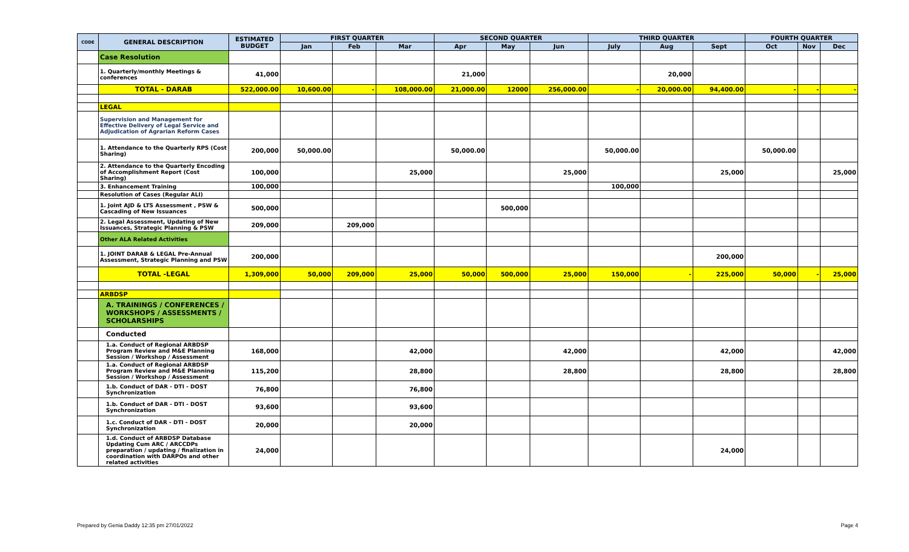| CODE | GENERAL DESCRIPTION | ESTIMATED BUDGET | FIRST QUARTER | | | SECOND QUARTER | | | THIRD QUARTER | | | FOURTH QUARTER | | |
| --- | --- | --- | --- | --- | --- | --- | --- | --- | --- | --- | --- | --- | --- | --- |
| | | | Jan | Feb | Mar | Apr | May | Jun | July | Aug | Sept | Oct | Nov | Dec |
| | Case Resolution | | | | | | | | | | | | | |
| | 1. Quarterly/monthly Meetings & conferences | 41,000 | | | | 21,000 | | | | 20,000 | | | | |
| | TOTAL - DARAB | 522,000.00 | 10,600.00 | - | 108,000.00 | 21,000.00 | 12000 | 256,000.00 | - | 20,000.00 | 94,400.00 | - | - | - |
| | LEGAL | | | | | | | | | | | | | |
| | Supervision and Management for Effective Delivery of Legal Service and Adjudication of Agrarian Reform Cases | | | | | | | | | | | | | |
| | 1. Attendance to the Quarterly RPS (Cost Sharing) | 200,000 | 50,000.00 | | | 50,000.00 | | | 50,000.00 | | | 50,000.00 | | |
| | 2. Attendance to the Quarterly Encoding of Accomplishment Report (Cost Sharing) | 100,000 | | | 25,000 | | | 25,000 | | | 25,000 | | | 25,000 |
| | 3. Enhancement Training | 100,000 | | | | | | | 100,000 | | | | | |
| | Resolution of Cases (Regular ALI) | | | | | | | | | | | | | |
| | 1. Joint AJD & LTS Assessment , PSW & Cascading of New Issuances | 500,000 | | | | | 500,000 | | | | | | | |
| | 2. Legal Assessment, Updating of New Issuances, Strategic Planning & PSW | 209,000 | | 209,000 | | | | | | | | | | |
| | Other ALA Related Activities | | | | | | | | | | | | | |
| | 1. JOINT DARAB & LEGAL Pre-Annual Assessment, Strategic Planning and PSW | 200,000 | | | | | | | | | 200,000 | | | |
| | TOTAL -LEGAL | 1,309,000 | 50,000 | 209,000 | 25,000 | 50,000 | 500,000 | 25,000 | 150,000 | - | 225,000 | 50,000 | - | 25,000 |
| | ARBDSP | | | | | | | | | | | | | |
| | A. TRAININGS / CONFERENCES / WORKSHOPS / ASSESSMENTS / SCHOLARSHIPS | | | | | | | | | | | | | |
| | Conducted | | | | | | | | | | | | | |
| | 1.a. Conduct of Regional ARBDSP Program Review and M&E Planning Session / Workshop / Assessment | 168,000 | | | 42,000 | | | 42,000 | | | 42,000 | | | 42,000 |
| | 1.a. Conduct of Regional ARBDSP Program Review and M&E Planning Session / Workshop / Assessment | 115,200 | | | 28,800 | | | 28,800 | | | 28,800 | | | 28,800 |
| | 1.b. Conduct of DAR - DTI - DOST Synchronization | 76,800 | | | 76,800 | | | | | | | | | |
| | 1.b. Conduct of DAR - DTI - DOST Synchronization | 93,600 | | | 93,600 | | | | | | | | | |
| | 1.c. Conduct of DAR - DTI - DOST Synchronization | 20,000 | | | 20,000 | | | | | | | | | |
| | 1.d. Conduct of ARBDSP Database Updating Cum ARC / ARCCDPs preparation / updating / finalization in coordination with DARPOs and other related activities | 24,000 | | | | | | | | | 24,000 | | | |
Prepared by Genia Daddy 12:35 pm 27/01/2022 Page 4